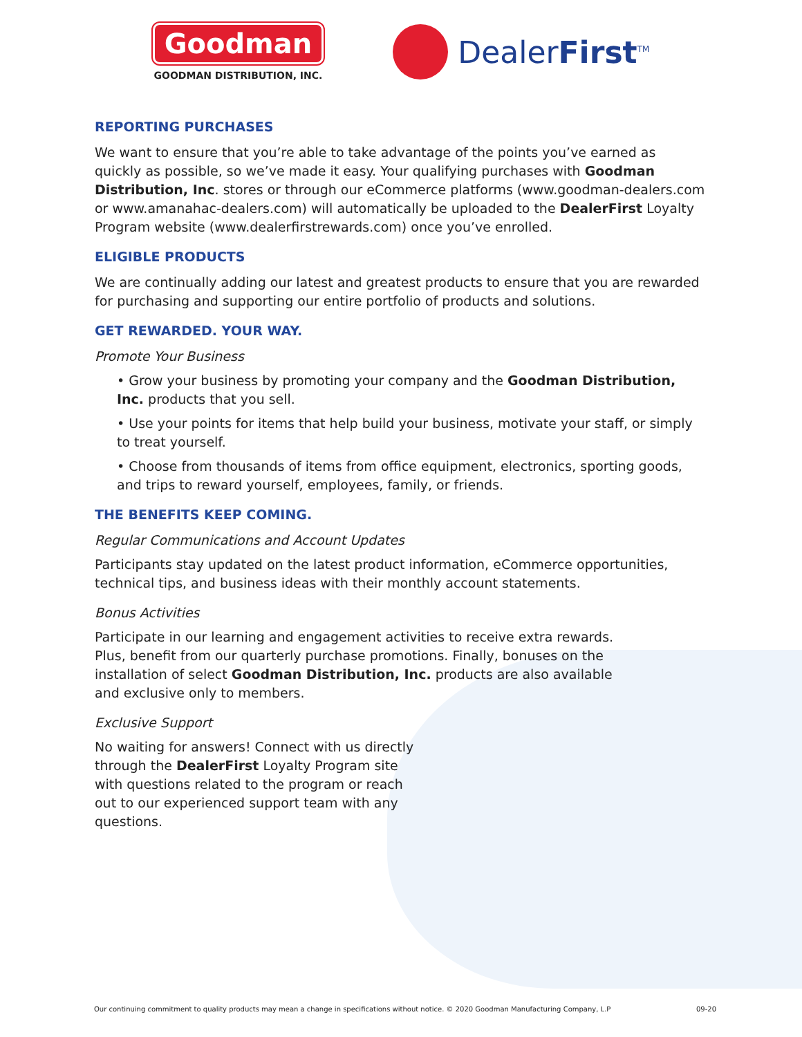Goodman
GOODMAN DISTRIBUTION, INC.
DealerFirst<sup>TM</sup>
REPORTING PURCHASES
We want to ensure that you’re able to take advantage of the points you’ve earned as quickly as possible, so we’ve made it easy. Your qualifying purchases with Goodman Distribution, Inc. stores or through our eCommerce platforms (www.goodman-dealers.com or www.amanahac-dealers.com) will automatically be uploaded to the DealerFirst Loyalty Program website (www.dealerfirstrewards.com) once you’ve enrolled.
ELIGIBLE PRODUCTS
We are continually adding our latest and greatest products to ensure that you are rewarded for purchasing and supporting our entire portfolio of products and solutions.
GET REWARDED. YOUR WAY.
Promote Your Business
• Grow your business by promoting your company and the Goodman Distribution, Inc. products that you sell.
• Use your points for items that help build your business, motivate your staff, or simply to treat yourself.
• Choose from thousands of items from office equipment, electronics, sporting goods, and trips to reward yourself, employees, family, or friends.
THE BENEFITS KEEP COMING.
Regular Communications and Account Updates
Participants stay updated on the latest product information, eCommerce opportunities, technical tips, and business ideas with their monthly account statements.
Bonus Activities
Participate in our learning and engagement activities to receive extra rewards. Plus, benefit from our quarterly purchase promotions. Finally, bonuses on the installation of select Goodman Distribution, Inc. products are also available and exclusive only to members.
Exclusive Support
No waiting for answers! Connect with us directly through the DealerFirst Loyalty Program site with questions related to the program or reach out to our experienced support team with any questions.
Our continuing commitment to quality products may mean a change in specifications without notice. © 2020 Goodman Manufacturing Company, L.P 09-20